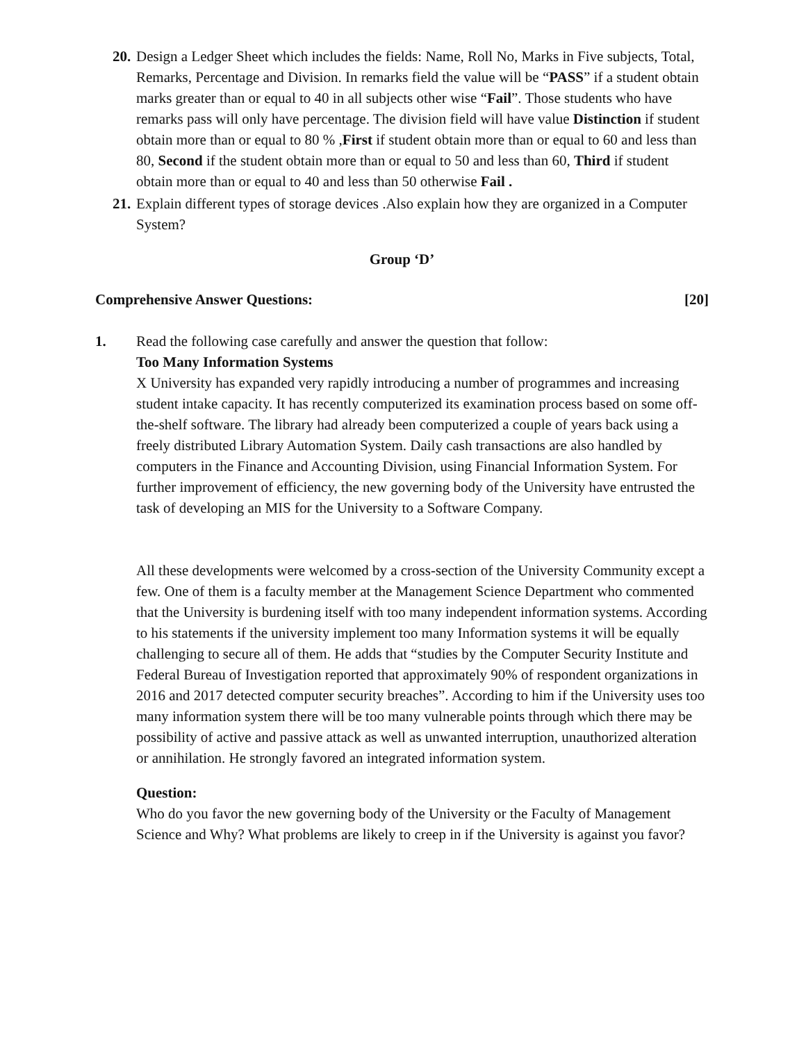20.
Design a Ledger Sheet which includes the fields: Name, Roll No, Marks in Five subjects, Total, Remarks, Percentage and Division. In remarks field the value will be “PASS” if a student obtain marks greater than or equal to 40 in all subjects other wise “Fail”. Those students who have remarks pass will only have percentage. The division field will have value Distinction if student obtain more than or equal to 80 % ,First if student obtain more than or equal to 60 and less than 80, Second if the student obtain more than or equal to 50 and less than 60, Third if student obtain more than or equal to 40 and less than 50 otherwise Fail .
21.
Explain different types of storage devices .Also explain how they are organized in a Computer System?
Group ‘D’
Comprehensive Answer Questions: [20]
1. Read the following case carefully and answer the question that follow:
Too Many Information Systems
X University has expanded very rapidly introducing a number of programmes and increasing student intake capacity. It has recently computerized its examination process based on some off-the-shelf software. The library had already been computerized a couple of years back using a freely distributed Library Automation System. Daily cash transactions are also handled by computers in the Finance and Accounting Division, using Financial Information System. For further improvement of efficiency, the new governing body of the University have entrusted the task of developing an MIS for the University to a Software Company.
All these developments were welcomed by a cross-section of the University Community except a few. One of them is a faculty member at the Management Science Department who commented that the University is burdening itself with too many independent information systems. According to his statements if the university implement too many Information systems it will be equally challenging to secure all of them. He adds that “studies by the Computer Security Institute and Federal Bureau of Investigation reported that approximately 90% of respondent organizations in 2016 and 2017 detected computer security breaches”. According to him if the University uses too many information system there will be too many vulnerable points through which there may be possibility of active and passive attack as well as unwanted interruption, unauthorized alteration or annihilation. He strongly favored an integrated information system.
Question:
Who do you favor the new governing body of the University or the Faculty of Management Science and Why? What problems are likely to creep in if the University is against you favor?